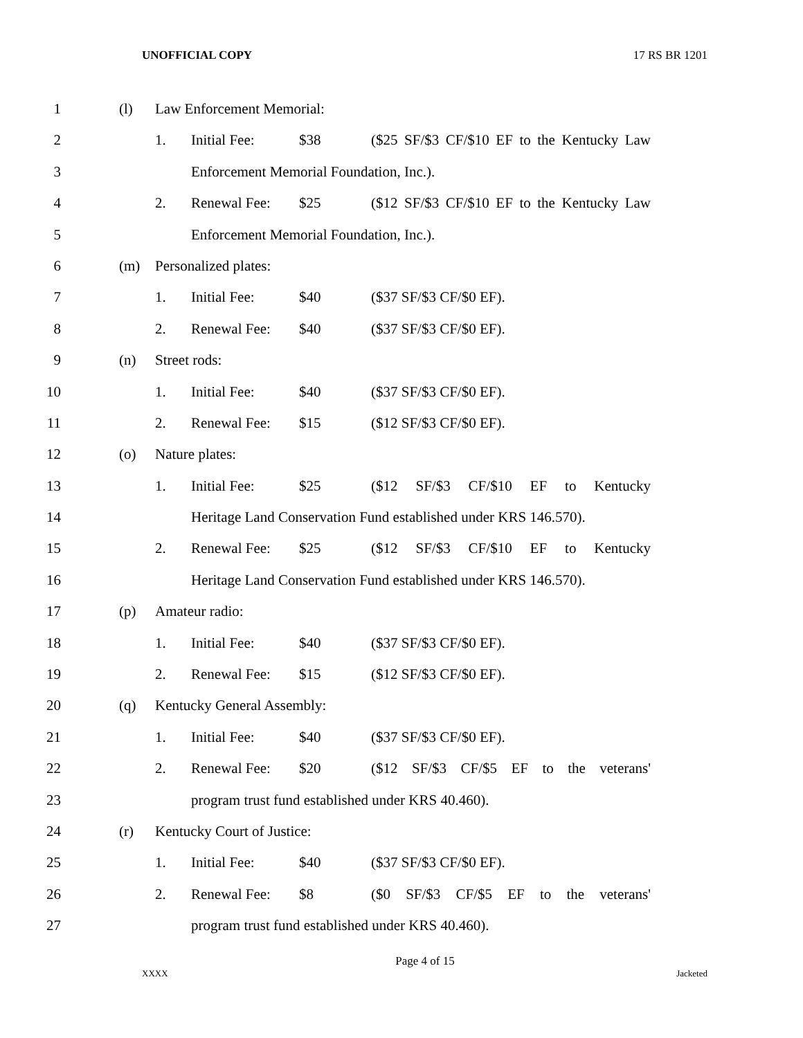UNOFFICIAL COPY 17 RS BR 1201
1 (l) Law Enforcement Memorial:
2 1. Initial Fee: $38 ($25 SF/$3 CF/$10 EF to the Kentucky Law
3 Enforcement Memorial Foundation, Inc.).
4 2. Renewal Fee: $25 ($12 SF/$3 CF/$10 EF to the Kentucky Law
5 Enforcement Memorial Foundation, Inc.).
6 (m) Personalized plates:
7 1. Initial Fee: $40 ($37 SF/$3 CF/$0 EF).
8 2. Renewal Fee: $40 ($37 SF/$3 CF/$0 EF).
9 (n) Street rods:
10 1. Initial Fee: $40 ($37 SF/$3 CF/$0 EF).
11 2. Renewal Fee: $15 ($12 SF/$3 CF/$0 EF).
12 (o) Nature plates:
13 1. Initial Fee: $25 ($12 SF/$3 CF/$10 EF to Kentucky
14 Heritage Land Conservation Fund established under KRS 146.570).
15 2. Renewal Fee: $25 ($12 SF/$3 CF/$10 EF to Kentucky
16 Heritage Land Conservation Fund established under KRS 146.570).
17 (p) Amateur radio:
18 1. Initial Fee: $40 ($37 SF/$3 CF/$0 EF).
19 2. Renewal Fee: $15 ($12 SF/$3 CF/$0 EF).
20 (q) Kentucky General Assembly:
21 1. Initial Fee: $40 ($37 SF/$3 CF/$0 EF).
22 2. Renewal Fee: $20 ($12 SF/$3 CF/$5 EF to the veterans'
23 program trust fund established under KRS 40.460).
24 (r) Kentucky Court of Justice:
25 1. Initial Fee: $40 ($37 SF/$3 CF/$0 EF).
26 2. Renewal Fee: $8 ($0 SF/$3 CF/$5 EF to the veterans'
27 program trust fund established under KRS 40.460).
Page 4 of 15
XXXX Jacketed